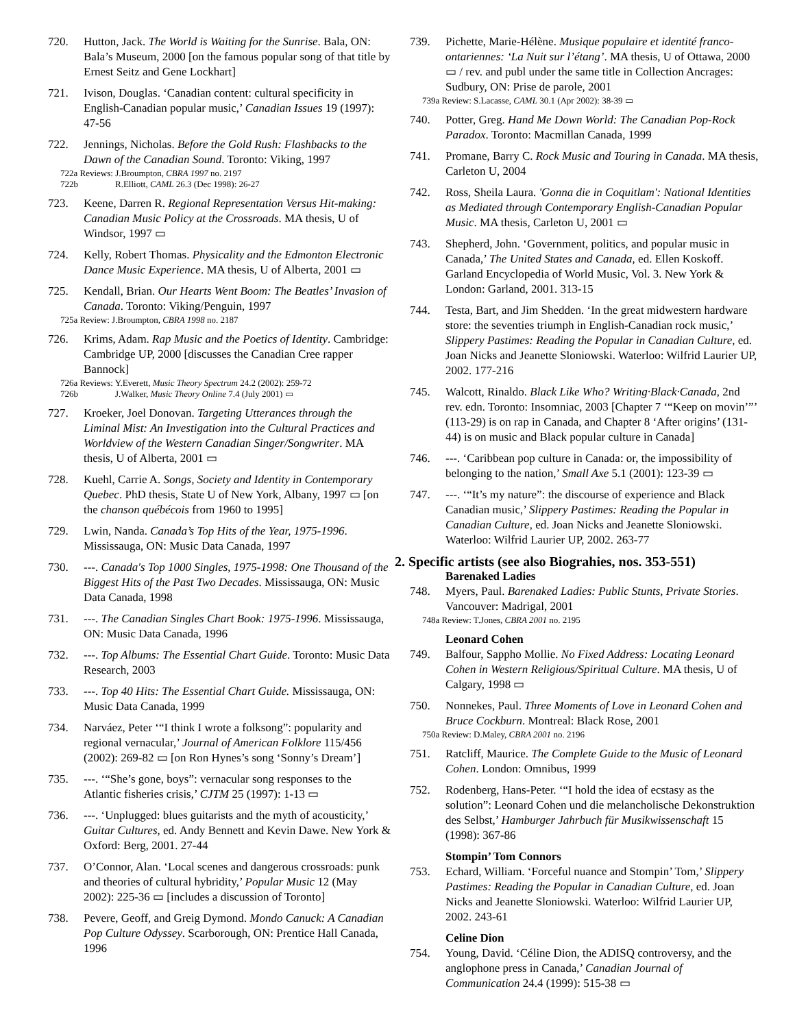720. Hutton, Jack. The World is Waiting for the Sunrise. Bala, ON: Bala’s Museum, 2000 [on the famous popular song of that title by Ernest Seitz and Gene Lockhart]
721. Ivison, Douglas. ‘Canadian content: cultural specificity in English-Canadian popular music,’ Canadian Issues 19 (1997): 47-56
722. Jennings, Nicholas. Before the Gold Rush: Flashbacks to the Dawn of the Canadian Sound. Toronto: Viking, 1997
722a Reviews: J.Broumpton, CBRA 1997 no. 2197
722b R.Elliott, CAML 26.3 (Dec 1998): 26-27
723. Keene, Darren R. Regional Representation Versus Hit-making: Canadian Music Policy at the Crossroads. MA thesis, U of Windsor, 1997 ▭
724. Kelly, Robert Thomas. Physicality and the Edmonton Electronic Dance Music Experience. MA thesis, U of Alberta, 2001 ▭
725. Kendall, Brian. Our Hearts Went Boom: The Beatles’ Invasion of Canada. Toronto: Viking/Penguin, 1997
725a Review: J.Broumpton, CBRA 1998 no. 2187
726. Krims, Adam. Rap Music and the Poetics of Identity. Cambridge: Cambridge UP, 2000 [discusses the Canadian Cree rapper Bannock]
726a Reviews: Y.Everett, Music Theory Spectrum 24.2 (2002): 259-72
726b J.Walker, Music Theory Online 7.4 (July 2001) ▭
727. Kroeker, Joel Donovan. Targeting Utterances through the Liminal Mist: An Investigation into the Cultural Practices and Worldview of the Western Canadian Singer/Songwriter. MA thesis, U of Alberta, 2001 ▭
728. Kuehl, Carrie A. Songs, Society and Identity in Contemporary Quebec. PhD thesis, State U of New York, Albany, 1997 ▭ [on the chanson québécois from 1960 to 1995]
729. Lwin, Nanda. Canada’s Top Hits of the Year, 1975-1996. Mississauga, ON: Music Data Canada, 1997
730. ---. Canada's Top 1000 Singles, 1975-1998: One Thousand of the Biggest Hits of the Past Two Decades. Mississauga, ON: Music Data Canada, 1998
731. ---. The Canadian Singles Chart Book: 1975-1996. Mississauga, ON: Music Data Canada, 1996
732. ---. Top Albums: The Essential Chart Guide. Toronto: Music Data Research, 2003
733. ---. Top 40 Hits: The Essential Chart Guide. Mississauga, ON: Music Data Canada, 1999
734. Narváez, Peter ‘“I think I wrote a folksong”: popularity and regional vernacular,’ Journal of American Folklore 115/456 (2002): 269-82 ▭ [on Ron Hynes’s song ‘Sonny’s Dream’]
735. ---. ‘“She’s gone, boys”: vernacular song responses to the Atlantic fisheries crisis,’ CJTM 25 (1997): 1-13 ▭
736. ---. ‘Unplugged: blues guitarists and the myth of acousticity,’ Guitar Cultures, ed. Andy Bennett and Kevin Dawe. New York & Oxford: Berg, 2001. 27-44
737. O’Connor, Alan. ‘Local scenes and dangerous crossroads: punk and theories of cultural hybridity,’ Popular Music 12 (May 2002): 225-36 ▭ [includes a discussion of Toronto]
738. Pevere, Geoff, and Greig Dymond. Mondo Canuck: A Canadian Pop Culture Odyssey. Scarborough, ON: Prentice Hall Canada, 1996
739. Pichette, Marie-Hélène. Musique populaire et identité franco-ontariennes: ‘La Nuit sur l’étang’. MA thesis, U of Ottawa, 2000 ▭ / rev. and publ under the same title in Collection Ancrages: Sudbury, ON: Prise de parole, 2001
739a Review: S.Lacasse, CAML 30.1 (Apr 2002): 38-39 ▭
740. Potter, Greg. Hand Me Down World: The Canadian Pop-Rock Paradox. Toronto: Macmillan Canada, 1999
741. Promane, Barry C. Rock Music and Touring in Canada. MA thesis, Carleton U, 2004
742. Ross, Sheila Laura. 'Gonna die in Coquitlam': National Identities as Mediated through Contemporary English-Canadian Popular Music. MA thesis, Carleton U, 2001 ▭
743. Shepherd, John. ‘Government, politics, and popular music in Canada,’ The United States and Canada, ed. Ellen Koskoff. Garland Encyclopedia of World Music, Vol. 3. New York & London: Garland, 2001. 313-15
744. Testa, Bart, and Jim Shedden. ‘In the great midwestern hardware store: the seventies triumph in English-Canadian rock music,’ Slippery Pastimes: Reading the Popular in Canadian Culture, ed. Joan Nicks and Jeanette Sloniowski. Waterloo: Wilfrid Laurier UP, 2002. 177-216
745. Walcott, Rinaldo. Black Like Who? Writing·Black·Canada, 2nd rev. edn. Toronto: Insomniac, 2003 [Chapter 7 ‘“Keep on movin’”’ (113-29) is on rap in Canada, and Chapter 8 ‘After origins’ (131-44) is on music and Black popular culture in Canada]
746. ---. ‘Caribbean pop culture in Canada: or, the impossibility of belonging to the nation,’ Small Axe 5.1 (2001): 123-39 ▭
747. ---. ‘“It’s my nature”: the discourse of experience and Black Canadian music,’ Slippery Pastimes: Reading the Popular in Canadian Culture, ed. Joan Nicks and Jeanette Sloniowski. Waterloo: Wilfrid Laurier UP, 2002. 263-77
2. Specific artists (see also Biograhies, nos. 353-551)
Barenaked Ladies
748. Myers, Paul. Barenaked Ladies: Public Stunts, Private Stories. Vancouver: Madrigal, 2001
748a Review: T.Jones, CBRA 2001 no. 2195
Leonard Cohen
749. Balfour, Sappho Mollie. No Fixed Address: Locating Leonard Cohen in Western Religious/Spiritual Culture. MA thesis, U of Calgary, 1998 ▭
750. Nonnekes, Paul. Three Moments of Love in Leonard Cohen and Bruce Cockburn. Montreal: Black Rose, 2001
750a Review: D.Maley, CBRA 2001 no. 2196
751. Ratcliff, Maurice. The Complete Guide to the Music of Leonard Cohen. London: Omnibus, 1999
752. Rodenberg, Hans-Peter. ‘“I hold the idea of ecstasy as the solution”: Leonard Cohen und die melancholische Dekonstruktion des Selbst,’ Hamburger Jahrbuch für Musikwissenschaft 15 (1998): 367-86
Stompin’ Tom Connors
753. Echard, William. ‘Forceful nuance and Stompin’ Tom,’ Slippery Pastimes: Reading the Popular in Canadian Culture, ed. Joan Nicks and Jeanette Sloniowski. Waterloo: Wilfrid Laurier UP, 2002. 243-61
Celine Dion
754. Young, David. ‘Céline Dion, the ADISQ controversy, and the anglophone press in Canada,’ Canadian Journal of Communication 24.4 (1999): 515-38 ▭